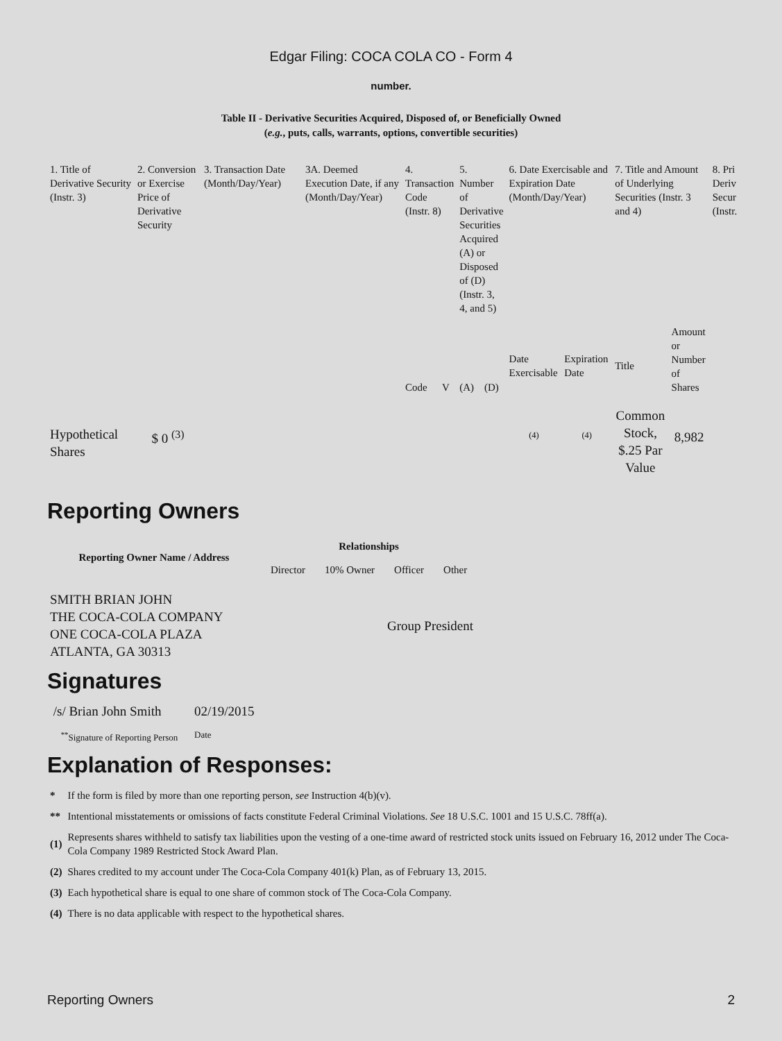Edgar Filing: COCA COLA CO - Form 4
number.
Table II - Derivative Securities Acquired, Disposed of, or Beneficially Owned
(e.g., puts, calls, warrants, options, convertible securities)
| 1. Title of Derivative Security (Instr. 3) | 2. Conversion or Exercise Price of Derivative Security | 3. Transaction Date (Month/Day/Year) | 3A. Deemed Execution Date, if any (Month/Day/Year) | 4. Transaction Code (Instr. 8) | | 5. Number of Derivative Securities Acquired (A) or Disposed of (D) (Instr. 3, 4, and 5) | | 6. Date Exercisable and Expiration Date (Month/Day/Year) | | 7. Title and Amount of Underlying Securities (Instr. 3 and 4) | | 8. Pri Deriv Secur (Instr. |
| | | | | Code | V | (A) | (D) | Date Exercisable | Expiration Date | Title | Amount or Number of Shares | |
| Hypothetical Shares | $ 0 <sup>(3)</sup> | | | | | | | <sup>(4)</sup> | <sup>(4)</sup> | Common Stock, $.25 Par Value | 8,982 | |
Reporting Owners
| Reporting Owner Name / Address | Relationships | | | |
| --- | --- | --- | --- | --- |
| | Director | 10% Owner | Officer | Other |
| SMITH BRIAN JOHN THE COCA-COLA COMPANY ONE COCA-COLA PLAZA ATLANTA, GA 30313 | | | Group President | |
Signatures
| /s/ Brian John Smith | 02/19/2015 |
| <sup>**</sup> Signature of Reporting Person | Date |
Explanation of Responses:
| * | If the form is filed by more than one reporting person, see Instruction 4(b)(v). |
| ** | Intentional misstatements or omissions of facts constitute Federal Criminal Violations. See 18 U.S.C. 1001 and 15 U.S.C. 78ff(a). |
| (1) | Represents shares withheld to satisfy tax liabilities upon the vesting of a one-time award of restricted stock units issued on February 16, 2012 under The Coca-Cola Company 1989 Restricted Stock Award Plan. |
| (2) | Shares credited to my account under The Coca-Cola Company 401(k) Plan, as of February 13, 2015. |
| (3) | Each hypothetical share is equal to one share of common stock of The Coca-Cola Company. |
| (4) | There is no data applicable with respect to the hypothetical shares. |
Reporting Owners 2